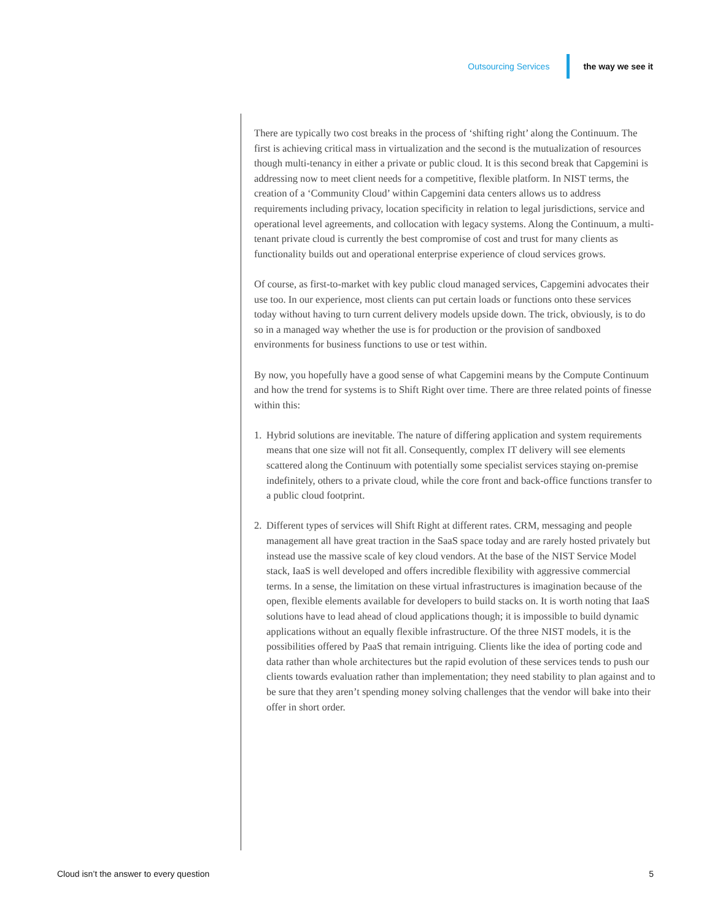Outsourcing Services the way we see it
There are typically two cost breaks in the process of ‘shifting right’ along the Continuum. The first is achieving critical mass in virtualization and the second is the mutualization of resources though multi-tenancy in either a private or public cloud. It is this second break that Capgemini is addressing now to meet client needs for a competitive, flexible platform. In NIST terms, the creation of a ‘Community Cloud’ within Capgemini data centers allows us to address requirements including privacy, location specificity in relation to legal jurisdictions, service and operational level agreements, and collocation with legacy systems. Along the Continuum, a multi-tenant private cloud is currently the best compromise of cost and trust for many clients as functionality builds out and operational enterprise experience of cloud services grows.
Of course, as first-to-market with key public cloud managed services, Capgemini advocates their use too. In our experience, most clients can put certain loads or functions onto these services today without having to turn current delivery models upside down. The trick, obviously, is to do so in a managed way whether the use is for production or the provision of sandboxed environments for business functions to use or test within.
By now, you hopefully have a good sense of what Capgemini means by the Compute Continuum and how the trend for systems is to Shift Right over time. There are three related points of finesse within this:
1. Hybrid solutions are inevitable. The nature of differing application and system requirements means that one size will not fit all. Consequently, complex IT delivery will see elements scattered along the Continuum with potentially some specialist services staying on-premise indefinitely, others to a private cloud, while the core front and back-office functions transfer to a public cloud footprint.
2. Different types of services will Shift Right at different rates. CRM, messaging and people management all have great traction in the SaaS space today and are rarely hosted privately but instead use the massive scale of key cloud vendors. At the base of the NIST Service Model stack, IaaS is well developed and offers incredible flexibility with aggressive commercial terms. In a sense, the limitation on these virtual infrastructures is imagination because of the open, flexible elements available for developers to build stacks on. It is worth noting that IaaS solutions have to lead ahead of cloud applications though; it is impossible to build dynamic applications without an equally flexible infrastructure. Of the three NIST models, it is the possibilities offered by PaaS that remain intriguing. Clients like the idea of porting code and data rather than whole architectures but the rapid evolution of these services tends to push our clients towards evaluation rather than implementation; they need stability to plan against and to be sure that they aren’t spending money solving challenges that the vendor will bake into their offer in short order.
Cloud isn’t the answer to every question 5